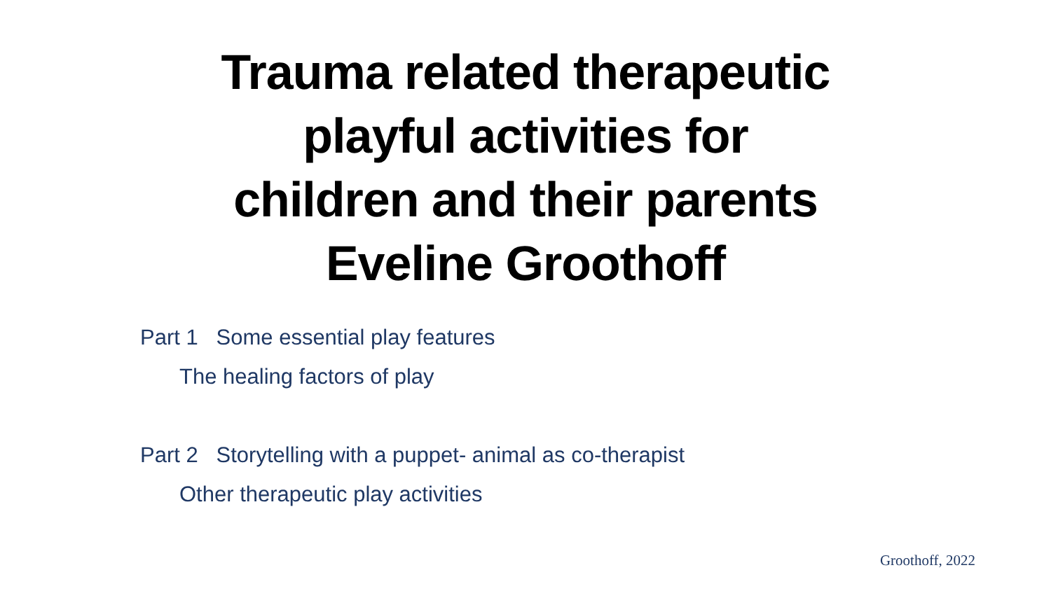Trauma related therapeutic
playful activities for
children and their parents
Eveline Groothoff
Part 1 Some essential play features
The healing factors of play
Part 2 Storytelling with a puppet- animal as co-therapist
Other therapeutic play activities
Groothoff, 2022